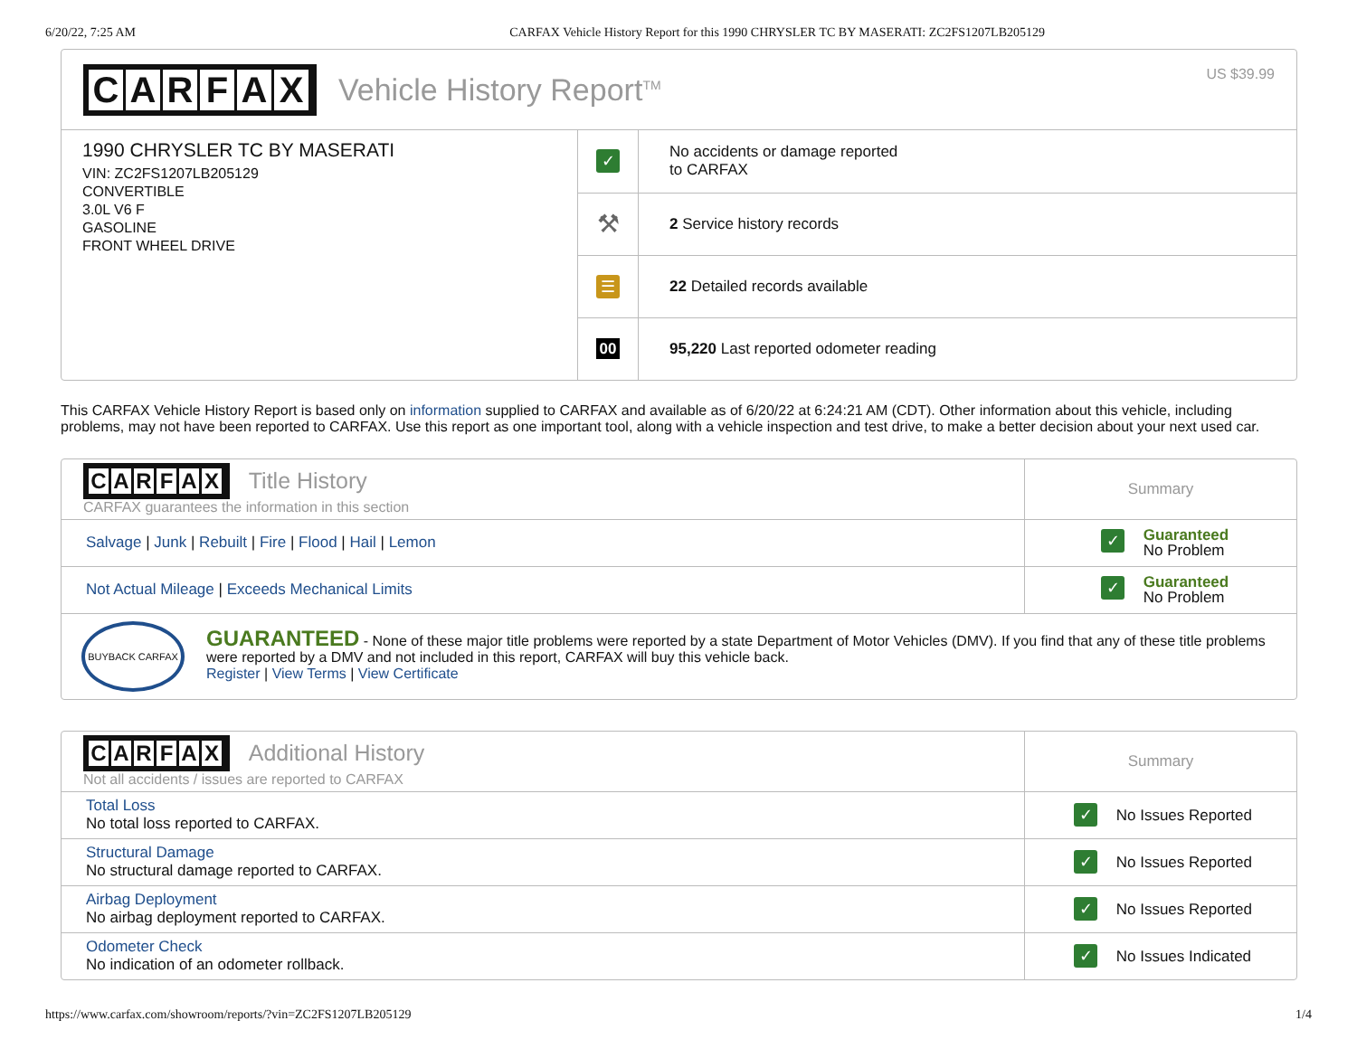6/20/22, 7:25 AM CARFAX Vehicle History Report for this 1990 CHRYSLER TC BY MASERATI: ZC2FS1207LB205129
CARFAX
Vehicle History Report<sup>TM</sup> US $39.99
1990 CHRYSLER TC BY MASERATI
VIN: ZC2FS1207LB205129
CONVERTIBLE
3.0L V6 F
GASOLINE
FRONT WHEEL DRIVE
| ✓ | No accidents or damage reported to CARFAX |
| ⚒ | 2 Service history records |
| ☰ | 22 Detailed records available |
| 00 | 95,220 Last reported odometer reading |
This CARFAX Vehicle History Report is based only on information supplied to CARFAX and available as of 6/20/22 at 6:24:21 AM (CDT). Other information about this vehicle, including problems, may not have been reported to CARFAX. Use this report as one important tool, along with a vehicle inspection and test drive, to make a better decision about your next used car.
| C A R F A X Title History CARFAX guarantees the information in this section | Summary |
| Salvage / Junk / Rebuilt / Fire / Flood / Hail / Lemon | ✓ Guaranteed No Problem |
| Not Actual Mileage / Exceeds Mechanical Limits | ✓ Guaranteed No Problem |
| BUYBACK CARFAX GUARANTEED - None of these major title problems were reported by a state Department of Motor Vehicles (DMV). If you find that any of these title problems were reported by a DMV and not included in this report, CARFAX will buy this vehicle back. Register / View Terms / View Certificate | |
| C A R F A X Additional History Not all accidents / issues are reported to CARFAX | Summary |
| Total Loss No total loss reported to CARFAX. | ✓ No Issues Reported |
| Structural Damage No structural damage reported to CARFAX. | ✓ No Issues Reported |
| Airbag Deployment No airbag deployment reported to CARFAX. | ✓ No Issues Reported |
| Odometer Check No indication of an odometer rollback. | ✓ No Issues Indicated |
https://www.carfax.com/showroom/reports/?vin=ZC2FS1207LB205129 1/4